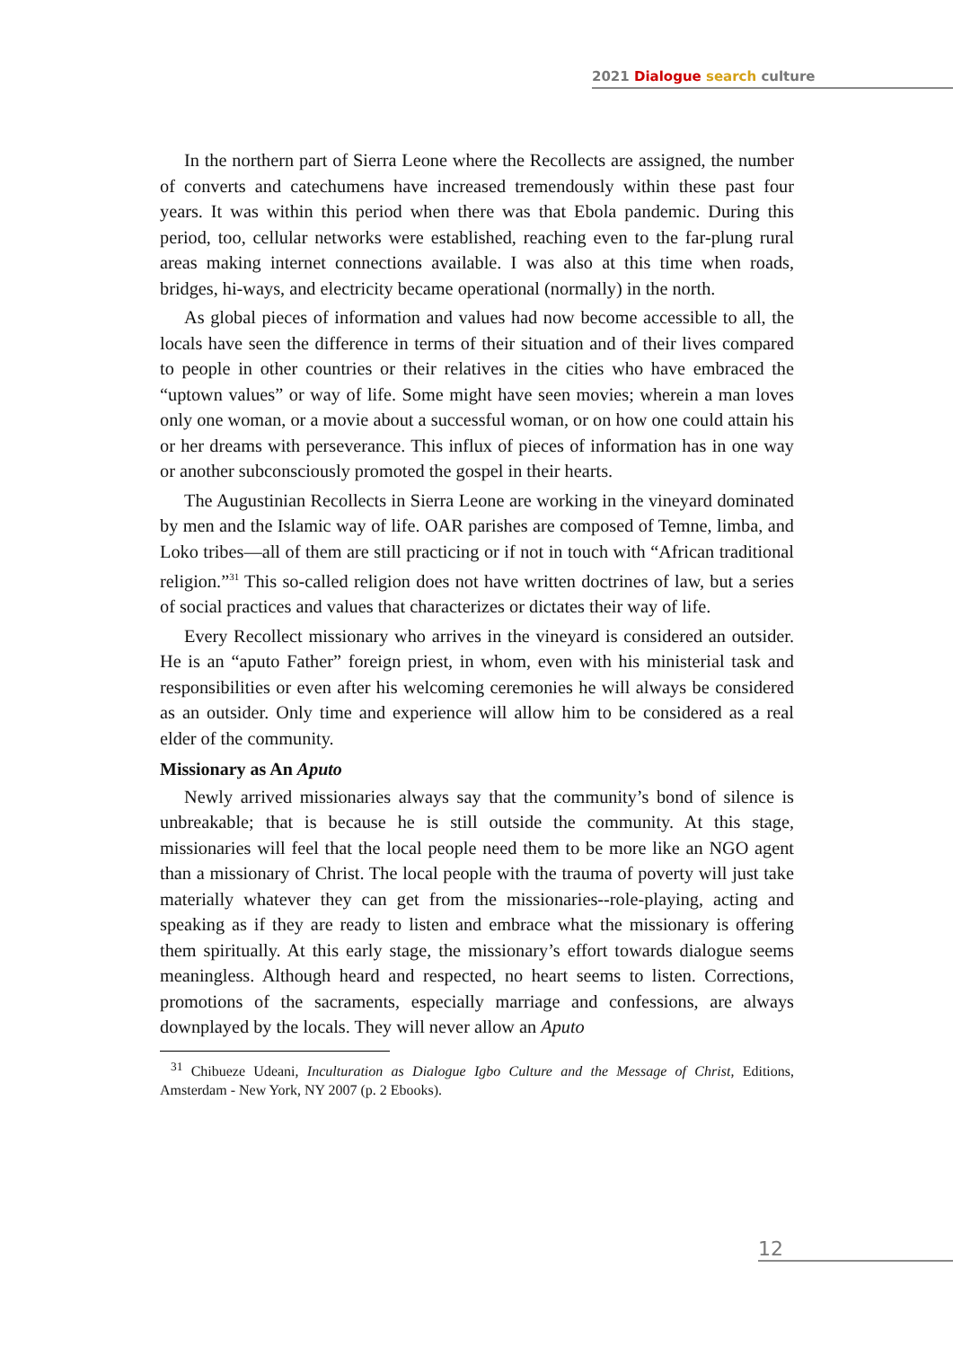2021 Dialogue search culture
In the northern part of Sierra Leone where the Recollects are assigned, the number of converts and catechumens have increased tremendously within these past four years. It was within this period when there was that Ebola pandemic. During this period, too, cellular networks were established, reaching even to the far-plung rural areas making internet connections available. I was also at this time when roads, bridges, hi-ways, and electricity became operational (normally) in the north.
As global pieces of information and values had now become accessible to all, the locals have seen the difference in terms of their situation and of their lives compared to people in other countries or their relatives in the cities who have embraced the “uptown values” or way of life. Some might have seen movies; wherein a man loves only one woman, or a movie about a successful woman, or on how one could attain his or her dreams with perseverance. This influx of pieces of information has in one way or another subconsciously promoted the gospel in their hearts.
The Augustinian Recollects in Sierra Leone are working in the vineyard dominated by men and the Islamic way of life. OAR parishes are composed of Temne, limba, and Loko tribes—all of them are still practicing or if not in touch with “African traditional religion.”<sup>31</sup> This so-called religion does not have written doctrines of law, but a series of social practices and values that characterizes or dictates their way of life.
Every Recollect missionary who arrives in the vineyard is considered an outsider. He is an “aputo Father” foreign priest, in whom, even with his ministerial task and responsibilities or even after his welcoming ceremonies he will always be considered as an outsider. Only time and experience will allow him to be considered as a real elder of the community.
Missionary as An Aputo
Newly arrived missionaries always say that the community’s bond of silence is unbreakable; that is because he is still outside the community. At this stage, missionaries will feel that the local people need them to be more like an NGO agent than a missionary of Christ. The local people with the trauma of poverty will just take materially whatever they can get from the missionaries--role-playing, acting and speaking as if they are ready to listen and embrace what the missionary is offering them spiritually. At this early stage, the missionary’s effort towards dialogue seems meaningless. Although heard and respected, no heart seems to listen. Corrections, promotions of the sacraments, especially marriage and confessions, are always downplayed by the locals. They will never allow an Aputo
<sup>31</sup> Chibueze Udeani, Inculturation as Dialogue Igbo Culture and the Message of Christ, Editions, Amsterdam - New York, NY 2007 (p. 2 Ebooks).
12